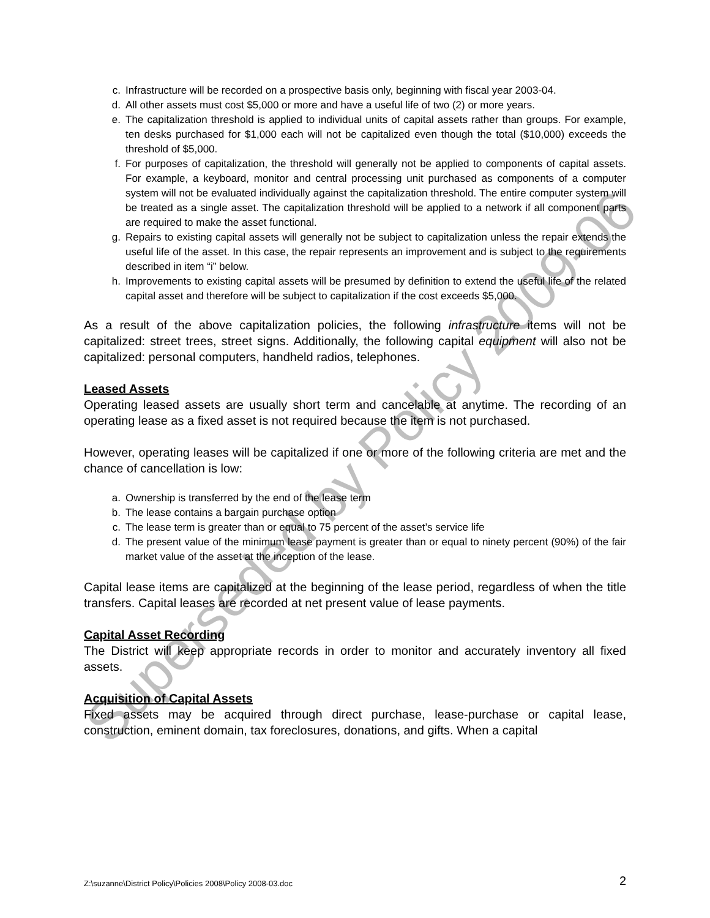c. Infrastructure will be recorded on a prospective basis only, beginning with fiscal year 2003-04.
d. All other assets must cost $5,000 or more and have a useful life of two (2) or more years.
e. The capitalization threshold is applied to individual units of capital assets rather than groups. For example, ten desks purchased for $1,000 each will not be capitalized even though the total ($10,000) exceeds the threshold of $5,000.
f. For purposes of capitalization, the threshold will generally not be applied to components of capital assets. For example, a keyboard, monitor and central processing unit purchased as components of a computer system will not be evaluated individually against the capitalization threshold. The entire computer system will be treated as a single asset. The capitalization threshold will be applied to a network if all component parts are required to make the asset functional.
g. Repairs to existing capital assets will generally not be subject to capitalization unless the repair extends the useful life of the asset. In this case, the repair represents an improvement and is subject to the requirements described in item “i” below.
h. Improvements to existing capital assets will be presumed by definition to extend the useful life of the related capital asset and therefore will be subject to capitalization if the cost exceeds $5,000.
As a result of the above capitalization policies, the following infrastructure items will not be capitalized: street trees, street signs. Additionally, the following capital equipment will also not be capitalized: personal computers, handheld radios, telephones.
Leased Assets
Operating leased assets are usually short term and cancelable at anytime. The recording of an operating lease as a fixed asset is not required because the item is not purchased.
However, operating leases will be capitalized if one or more of the following criteria are met and the chance of cancellation is low:
a. Ownership is transferred by the end of the lease term
b. The lease contains a bargain purchase option
c. The lease term is greater than or equal to 75 percent of the asset’s service life
d. The present value of the minimum lease payment is greater than or equal to ninety percent (90%) of the fair market value of the asset at the inception of the lease.
Capital lease items are capitalized at the beginning of the lease period, regardless of when the title transfers. Capital leases are recorded at net present value of lease payments.
Capital Asset Recording
The District will keep appropriate records in order to monitor and accurately inventory all fixed assets.
Acquisition of Capital Assets
Fixed assets may be acquired through direct purchase, lease-purchase or capital lease, construction, eminent domain, tax foreclosures, donations, and gifts. When a capital
Superseded by Policy 2009-06
Z:\suzanne\District Policy\Policies 2008\Policy 2008-03.doc 2